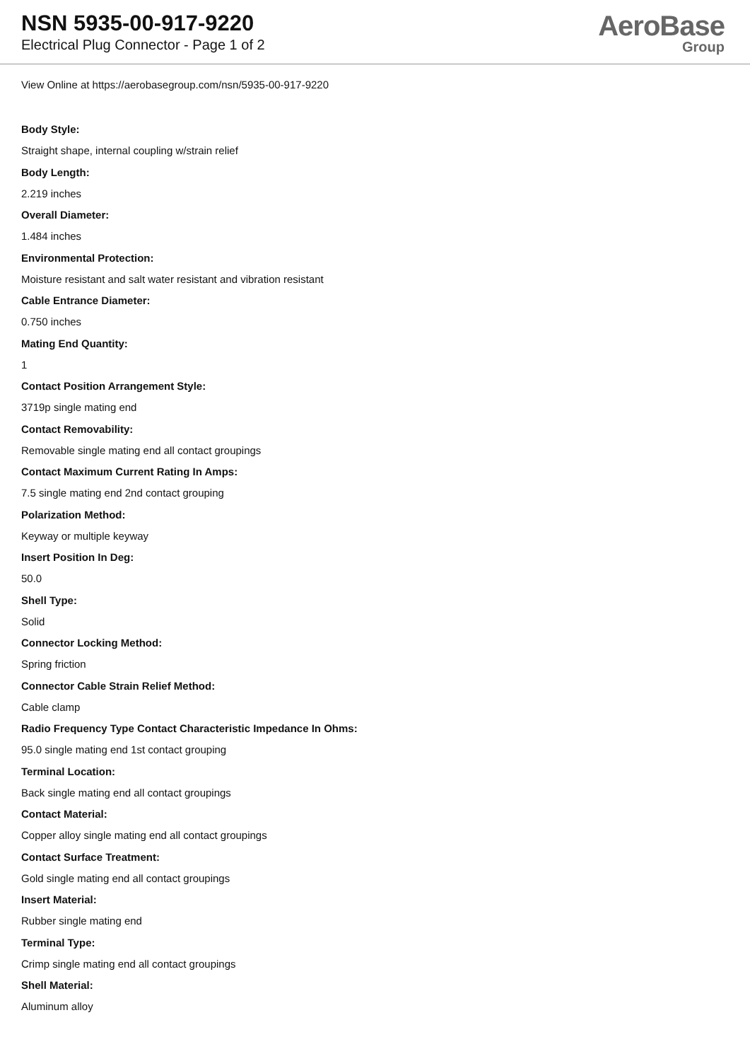NSN 5935-00-917-9220
Electrical Plug Connector - Page 1 of 2
AeroBase
Group
View Online at https://aerobasegroup.com/nsn/5935-00-917-9220
Body Style:
Straight shape, internal coupling w/strain relief
Body Length:
2.219 inches
Overall Diameter:
1.484 inches
Environmental Protection:
Moisture resistant and salt water resistant and vibration resistant
Cable Entrance Diameter:
0.750 inches
Mating End Quantity:
1
Contact Position Arrangement Style:
3719p single mating end
Contact Removability:
Removable single mating end all contact groupings
Contact Maximum Current Rating In Amps:
7.5 single mating end 2nd contact grouping
Polarization Method:
Keyway or multiple keyway
Insert Position In Deg:
50.0
Shell Type:
Solid
Connector Locking Method:
Spring friction
Connector Cable Strain Relief Method:
Cable clamp
Radio Frequency Type Contact Characteristic Impedance In Ohms:
95.0 single mating end 1st contact grouping
Terminal Location:
Back single mating end all contact groupings
Contact Material:
Copper alloy single mating end all contact groupings
Contact Surface Treatment:
Gold single mating end all contact groupings
Insert Material:
Rubber single mating end
Terminal Type:
Crimp single mating end all contact groupings
Shell Material:
Aluminum alloy